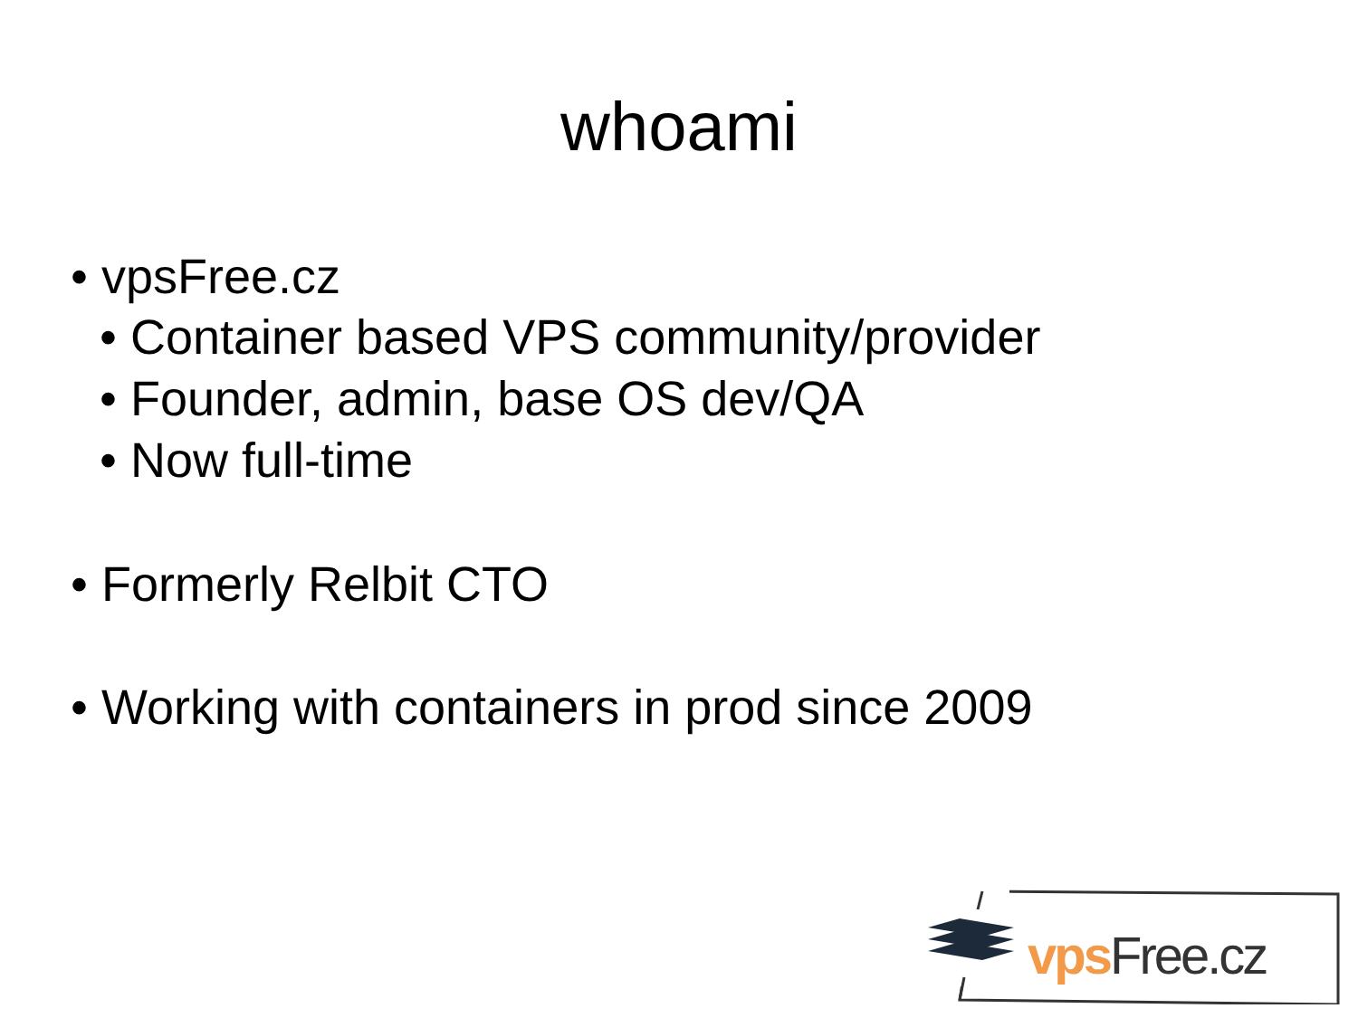whoami
• vpsFree.cz
• Container based VPS community/provider
• Founder, admin, base OS dev/QA
• Now full-time
• Formerly Relbit CTO
• Working with containers in prod since 2009
vps Free.cz